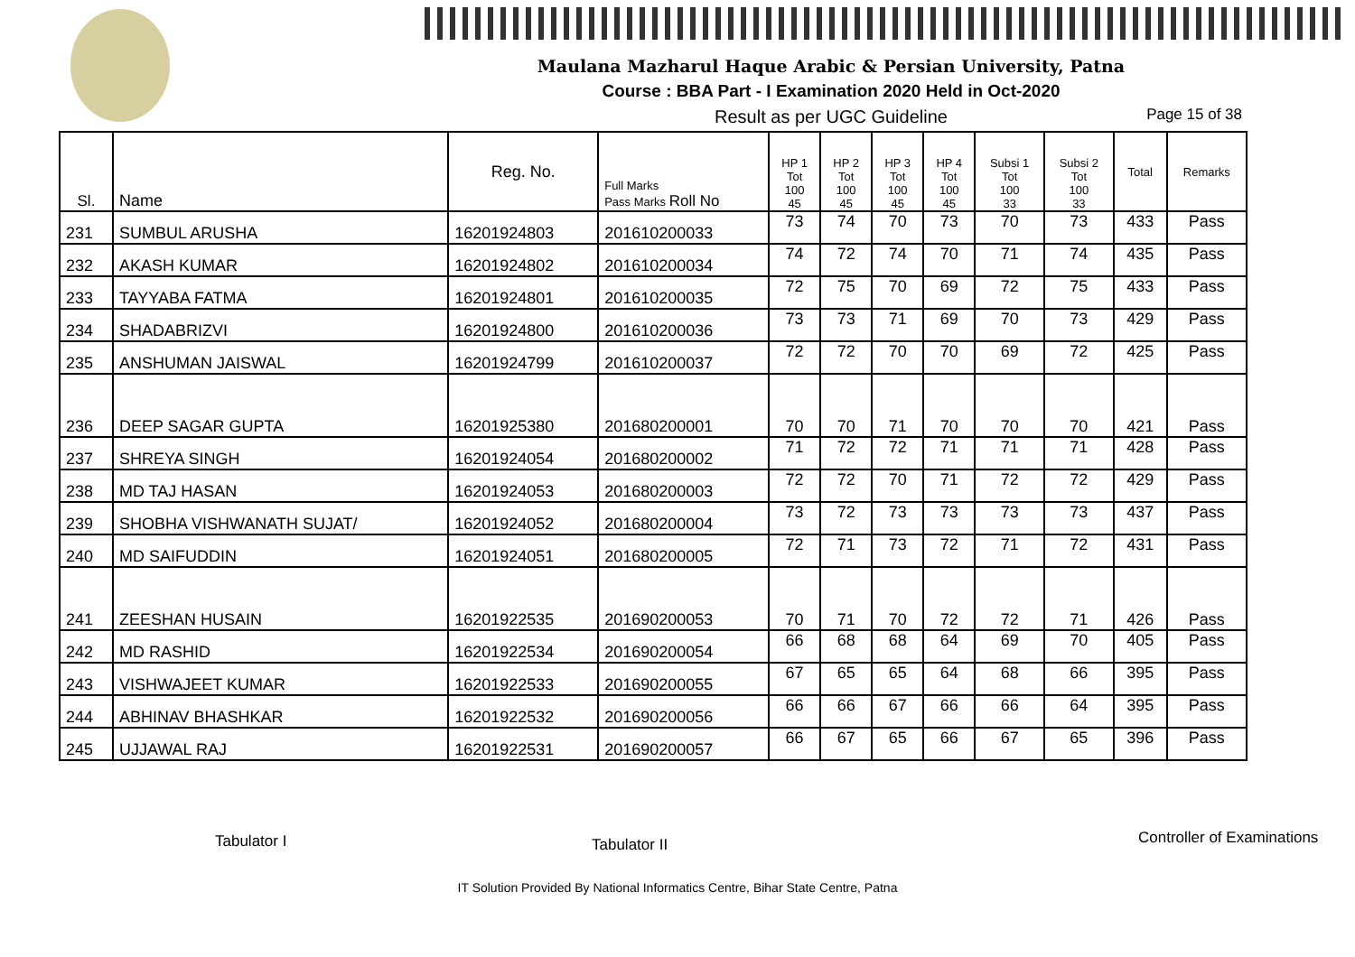Maulana Mazharul Haque Arabic & Persian University, Patna
Course : BBA Part - I Examination 2020 Held in Oct-2020
Result as per UGC Guideline Page 15 of 38
| Sl. | Name | Reg. No. | Full Marks Pass Marks Roll No | HP 1 Tot 100 45 | HP 2 Tot 100 45 | HP 3 Tot 100 45 | HP 4 Tot 100 45 | Subsi 1 Tot 100 33 | Subsi 2 Tot 100 33 | Total | Remarks |
| --- | --- | --- | --- | --- | --- | --- | --- | --- | --- | --- | --- |
| 231 | SUMBUL ARUSHA | 16201924803 | 201610200033 | 73 | 74 | 70 | 73 | 70 | 73 | 433 | Pass |
| 232 | AKASH KUMAR | 16201924802 | 201610200034 | 74 | 72 | 74 | 70 | 71 | 74 | 435 | Pass |
| 233 | TAYYABA FATMA | 16201924801 | 201610200035 | 72 | 75 | 70 | 69 | 72 | 75 | 433 | Pass |
| 234 | SHADABRIZVI | 16201924800 | 201610200036 | 73 | 73 | 71 | 69 | 70 | 73 | 429 | Pass |
| 235 | ANSHUMAN JAISWAL | 16201924799 | 201610200037 | 72 | 72 | 70 | 70 | 69 | 72 | 425 | Pass |
| 236 | DEEP SAGAR GUPTA | 16201925380 | 201680200001 | 70 | 70 | 71 | 70 | 70 | 70 | 421 | Pass |
| 237 | SHREYA SINGH | 16201924054 | 201680200002 | 71 | 72 | 72 | 71 | 71 | 71 | 428 | Pass |
| 238 | MD TAJ HASAN | 16201924053 | 201680200003 | 72 | 72 | 70 | 71 | 72 | 72 | 429 | Pass |
| 239 | SHOBHA VISHWANATH SUJAT/ | 16201924052 | 201680200004 | 73 | 72 | 73 | 73 | 73 | 73 | 437 | Pass |
| 240 | MD SAIFUDDIN | 16201924051 | 201680200005 | 72 | 71 | 73 | 72 | 71 | 72 | 431 | Pass |
| 241 | ZEESHAN HUSAIN | 16201922535 | 201690200053 | 70 | 71 | 70 | 72 | 72 | 71 | 426 | Pass |
| 242 | MD RASHID | 16201922534 | 201690200054 | 66 | 68 | 68 | 64 | 69 | 70 | 405 | Pass |
| 243 | VISHWAJEET KUMAR | 16201922533 | 201690200055 | 67 | 65 | 65 | 64 | 68 | 66 | 395 | Pass |
| 244 | ABHINAV BHASHKAR | 16201922532 | 201690200056 | 66 | 66 | 67 | 66 | 66 | 64 | 395 | Pass |
| 245 | UJJAWAL RAJ | 16201922531 | 201690200057 | 66 | 67 | 65 | 66 | 67 | 65 | 396 | Pass |
Tabulator I Tabulator II Controller of Examinations
IT Solution Provided By National Informatics Centre, Bihar State Centre, Patna